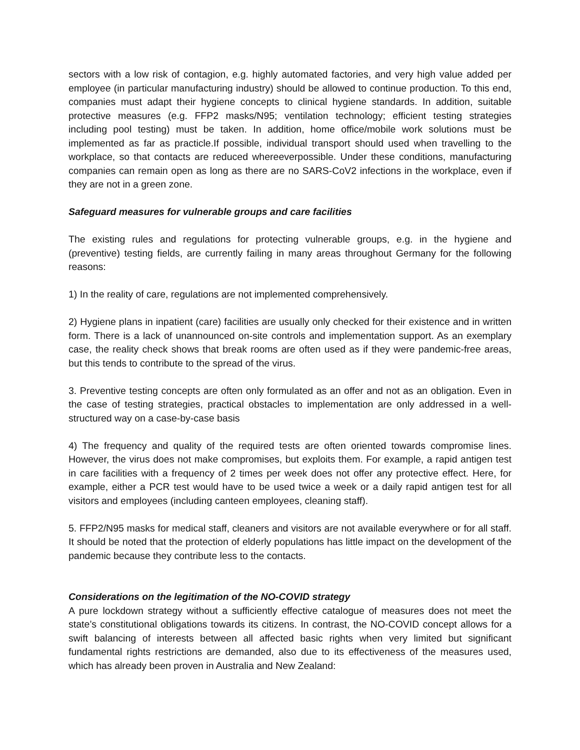sectors with a low risk of contagion, e.g. highly automated factories, and very high value added per employee (in particular manufacturing industry) should be allowed to continue production. To this end, companies must adapt their hygiene concepts to clinical hygiene standards. In addition, suitable protective measures (e.g. FFP2 masks/N95; ventilation technology; efficient testing strategies including pool testing) must be taken. In addition, home office/mobile work solutions must be implemented as far as practicle.If possible, individual transport should used when travelling to the workplace, so that contacts are reduced whereeverpossible. Under these conditions, manufacturing companies can remain open as long as there are no SARS-CoV2 infections in the workplace, even if they are not in a green zone.
Safeguard measures for vulnerable groups and care facilities
The existing rules and regulations for protecting vulnerable groups, e.g. in the hygiene and (preventive) testing fields, are currently failing in many areas throughout Germany for the following reasons:
1) In the reality of care, regulations are not implemented comprehensively.
2) Hygiene plans in inpatient (care) facilities are usually only checked for their existence and in written form. There is a lack of unannounced on-site controls and implementation support. As an exemplary case, the reality check shows that break rooms are often used as if they were pandemic-free areas, but this tends to contribute to the spread of the virus.
3. Preventive testing concepts are often only formulated as an offer and not as an obligation. Even in the case of testing strategies, practical obstacles to implementation are only addressed in a well-structured way on a case-by-case basis
4) The frequency and quality of the required tests are often oriented towards compromise lines. However, the virus does not make compromises, but exploits them. For example, a rapid antigen test in care facilities with a frequency of 2 times per week does not offer any protective effect. Here, for example, either a PCR test would have to be used twice a week or a daily rapid antigen test for all visitors and employees (including canteen employees, cleaning staff).
5. FFP2/N95 masks for medical staff, cleaners and visitors are not available everywhere or for all staff. It should be noted that the protection of elderly populations has little impact on the development of the pandemic because they contribute less to the contacts.
Considerations on the legitimation of the NO-COVID strategy
A pure lockdown strategy without a sufficiently effective catalogue of measures does not meet the state’s constitutional obligations towards its citizens. In contrast, the NO-COVID concept allows for a swift balancing of interests between all affected basic rights when very limited but significant fundamental rights restrictions are demanded, also due to its effectiveness of the measures used, which has already been proven in Australia and New Zealand: